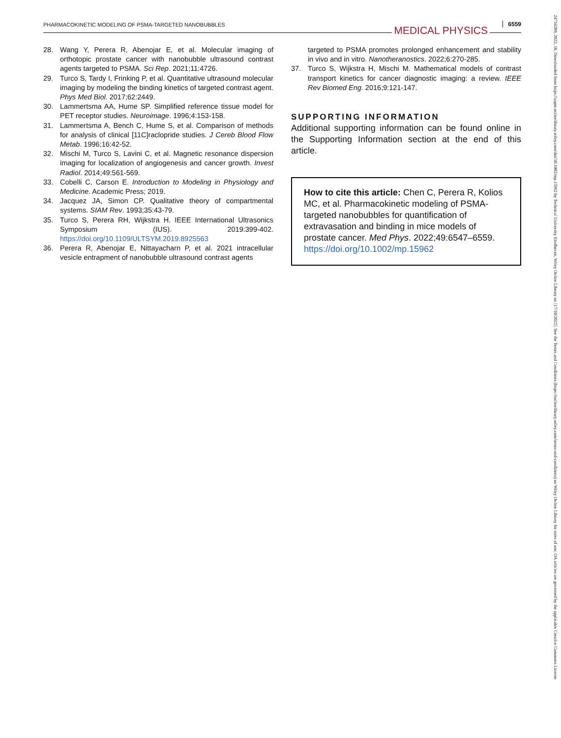PHARMACOKINETIC MODELING OF PSMA-TARGETED NANOBUBBLES MEDICAL PHYSICS
6559
28. Wang Y, Perera R, Abenojar E, et al. Molecular imaging of orthotopic prostate cancer with nanobubble ultrasound contrast agents targeted to PSMA. Sci Rep. 2021;11:4726.
29. Turco S, Tardy I, Frinking P, et al. Quantitative ultrasound molecular imaging by modeling the binding kinetics of targeted contrast agent. Phys Med Biol. 2017;62:2449.
30. Lammertsma AA, Hume SP. Simplified reference tissue model for PET receptor studies. Neuroimage. 1996;4:153-158.
31. Lammertsma A, Bench C, Hume S, et al. Comparison of methods for analysis of clinical [11C]raclopride studies. J Cereb Blood Flow Metab. 1996;16:42-52.
32. Mischi M, Turco S, Lavini C, et al. Magnetic resonance dispersion imaging for localization of angiogenesis and cancer growth. Invest Radiol. 2014;49:561-569.
33. Cobelli C, Carson E. Introduction to Modeling in Physiology and Medicine. Academic Press; 2019.
34. Jacquez JA, Simon CP. Qualitative theory of compartmental systems. SIAM Rev. 1993;35:43-79.
35. Turco S, Perera RH, Wijkstra H. IEEE International Ultrasonics Symposium (IUS). 2019:399-402. https://doi.org/10.1109/ULTSYM.2019.8925563
36. Perera R, Abenojar E, Nittayacharn P, et al. 2021 intracellular vesicle entrapment of nanobubble ultrasound contrast agents
targeted to PSMA promotes prolonged enhancement and stability in vivo and in vitro. Nanotheranostics. 2022;6:270-285.
37. Turco S, Wijkstra H, Mischi M. Mathematical models of contrast transport kinetics for cancer diagnostic imaging: a review. IEEE Rev Biomed Eng. 2016;9:121-147.
SUPPORTING INFORMATION
Additional supporting information can be found online in the Supporting Information section at the end of this article.
How to cite this article: Chen C, Perera R, Kolios MC, et al. Pharmacokinetic modeling of PSMA-targeted nanobubbles for quantification of extravasation and binding in mice models of prostate cancer. Med Phys. 2022;49:6547–6559. https://doi.org/10.1002/mp.15962
24734209, 2022, 10, Downloaded from https://aapm.onlinelibrary.wiley.com/doi/10.1002/mp.15962 by Technical University Eindhoven, Wiley Online Library on [17/10/2022]. See the Terms and Conditions (https://onlinelibrary.wiley.com/terms-and-conditions) on Wiley Online Library for rules of use; OA articles are governed by the applicable Creative Commons License